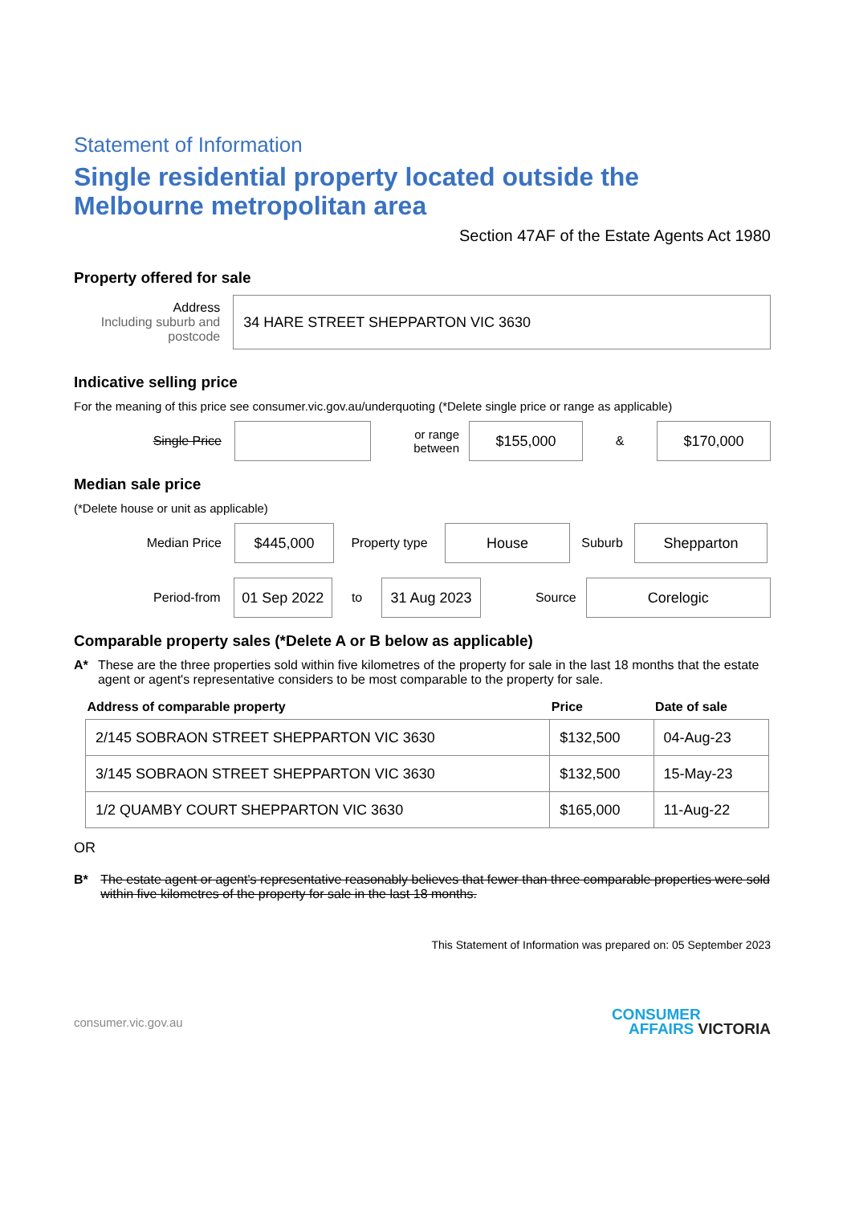Statement of Information
Single residential property located outside the Melbourne metropolitan area
Section 47AF of the Estate Agents Act 1980
Property offered for sale
Address
Including suburb and postcode
34 HARE STREET SHEPPARTON VIC 3630
Indicative selling price
For the meaning of this price see consumer.vic.gov.au/underquoting (*Delete single price or range as applicable)
Single Price
or range between
$155,000
&
$170,000
Median sale price
(*Delete house or unit as applicable)
Median Price
$445,000
Property type
House
Suburb
Shepparton
Period-from
01 Sep 2022
to
31 Aug 2023
Source
Corelogic
Comparable property sales (*Delete A or B below as applicable)
A* These are the three properties sold within five kilometres of the property for sale in the last 18 months that the estate agent or agent's representative considers to be most comparable to the property for sale.
| Address of comparable property | Price | Date of sale |
| --- | --- | --- |
| 2/145 SOBRAON STREET SHEPPARTON VIC 3630 | $132,500 | 04-Aug-23 |
| 3/145 SOBRAON STREET SHEPPARTON VIC 3630 | $132,500 | 15-May-23 |
| 1/2 QUAMBY COURT SHEPPARTON VIC 3630 | $165,000 | 11-Aug-22 |
OR
B* The estate agent or agent's representative reasonably believes that fewer than three comparable properties were sold within five kilometres of the property for sale in the last 18 months.
This Statement of Information was prepared on: 05 September 2023
consumer.vic.gov.au
CONSUMER
AFFAIRS VICTORIA